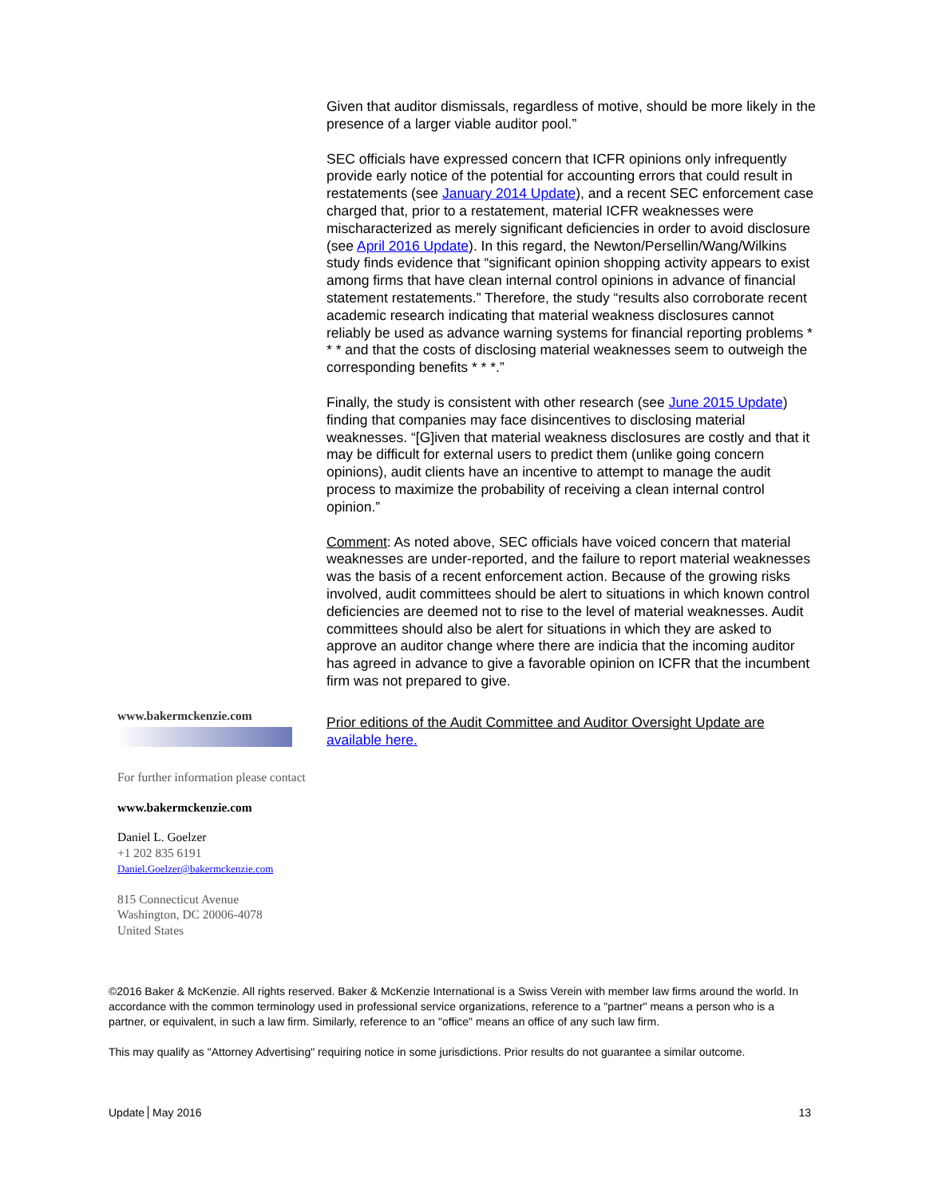Given that auditor dismissals, regardless of motive, should be more likely in the presence of a larger viable auditor pool.”
SEC officials have expressed concern that ICFR opinions only infrequently provide early notice of the potential for accounting errors that could result in restatements (see January 2014 Update), and a recent SEC enforcement case charged that, prior to a restatement, material ICFR weaknesses were mischaracterized as merely significant deficiencies in order to avoid disclosure (see April 2016 Update). In this regard, the Newton/Persellin/Wang/Wilkins study finds evidence that “significant opinion shopping activity appears to exist among firms that have clean internal control opinions in advance of financial statement restatements.” Therefore, the study “results also corroborate recent academic research indicating that material weakness disclosures cannot reliably be used as advance warning systems for financial reporting problems * * * and that the costs of disclosing material weaknesses seem to outweigh the corresponding benefits * * *.”
Finally, the study is consistent with other research (see June 2015 Update) finding that companies may face disincentives to disclosing material weaknesses. “[G]iven that material weakness disclosures are costly and that it may be difficult for external users to predict them (unlike going concern opinions), audit clients have an incentive to attempt to manage the audit process to maximize the probability of receiving a clean internal control opinion.”
Comment: As noted above, SEC officials have voiced concern that material weaknesses are under-reported, and the failure to report material weaknesses was the basis of a recent enforcement action. Because of the growing risks involved, audit committees should be alert to situations in which known control deficiencies are deemed not to rise to the level of material weaknesses. Audit committees should also be alert for situations in which they are asked to approve an auditor change where there are indicia that the incoming auditor has agreed in advance to give a favorable opinion on ICFR that the incumbent firm was not prepared to give.
www.bakermckenzie.com
For further information please contact
www.bakermckenzie.com
Daniel L. Goelzer
+1 202 835 6191
Daniel.Goelzer@bakermckenzie.com
815 Connecticut Avenue
Washington, DC 20006-4078
United States
Prior editions of the Audit Committee and Auditor Oversight Update are available here.
©2016 Baker & McKenzie. All rights reserved. Baker & McKenzie International is a Swiss Verein with member law firms around the world. In accordance with the common terminology used in professional service organizations, reference to a "partner" means a person who is a partner, or equivalent, in such a law firm. Similarly, reference to an "office" means an office of any such law firm.
This may qualify as "Attorney Advertising" requiring notice in some jurisdictions. Prior results do not guarantee a similar outcome.
Update May 2016 13